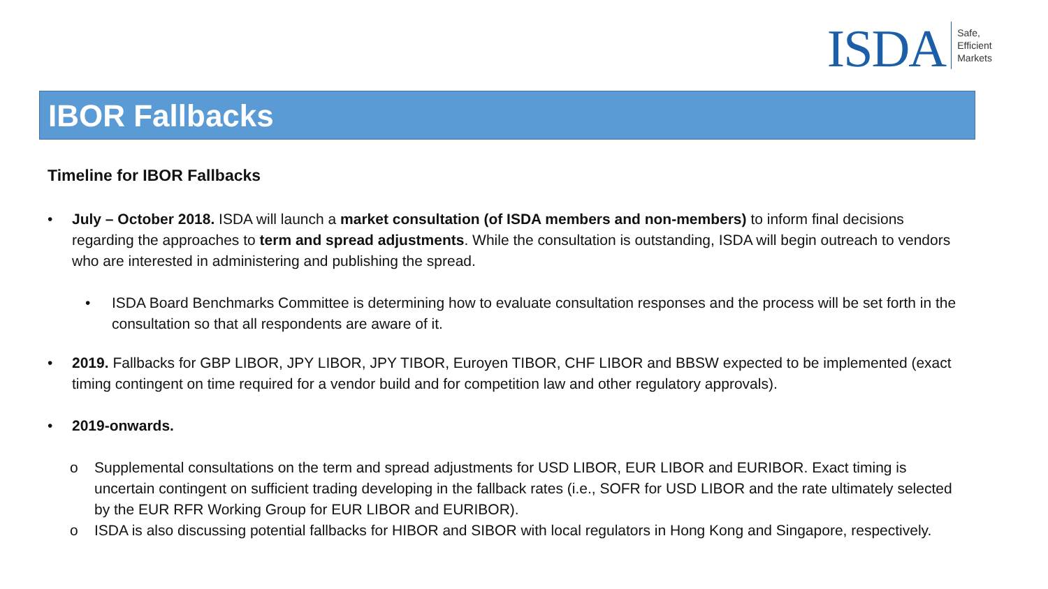ISDA
Safe,
Efficient
Markets
IBOR Fallbacks
Timeline for IBOR Fallbacks
July – October 2018. ISDA will launch a market consultation (of ISDA members and non-members) to inform final decisions regarding the approaches to term and spread adjustments. While the consultation is outstanding, ISDA will begin outreach to vendors who are interested in administering and publishing the spread.
ISDA Board Benchmarks Committee is determining how to evaluate consultation responses and the process will be set forth in the consultation so that all respondents are aware of it.
2019. Fallbacks for GBP LIBOR, JPY LIBOR, JPY TIBOR, Euroyen TIBOR, CHF LIBOR and BBSW expected to be implemented (exact timing contingent on time required for a vendor build and for competition law and other regulatory approvals).
2019-onwards.
Supplemental consultations on the term and spread adjustments for USD LIBOR, EUR LIBOR and EURIBOR. Exact timing is uncertain contingent on sufficient trading developing in the fallback rates (i.e., SOFR for USD LIBOR and the rate ultimately selected by the EUR RFR Working Group for EUR LIBOR and EURIBOR).
ISDA is also discussing potential fallbacks for HIBOR and SIBOR with local regulators in Hong Kong and Singapore, respectively.